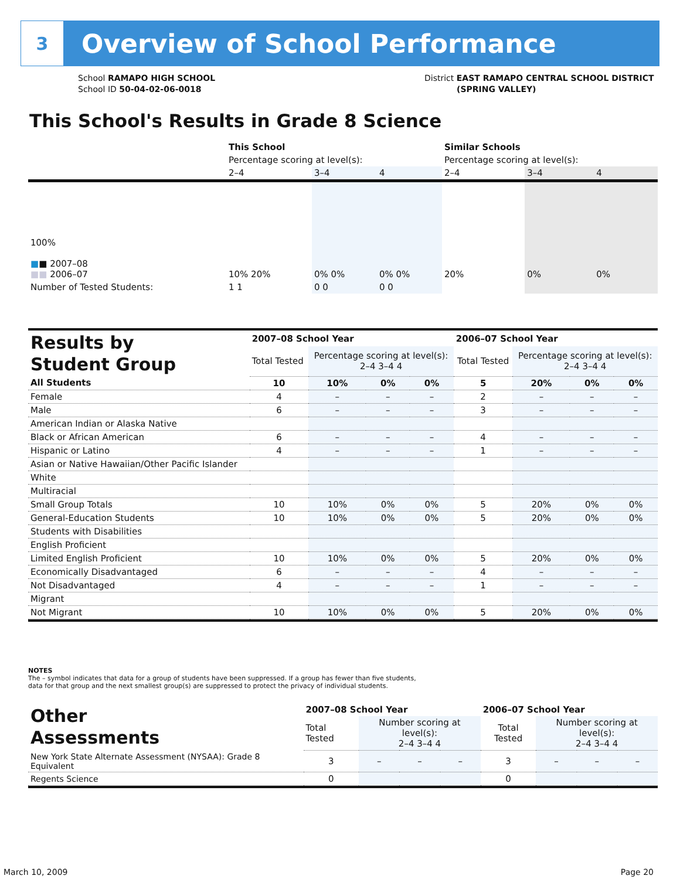3
Overview of School Performance
School RAMAPO HIGH SCHOOL
School ID 50-04-02-06-0018
District EAST RAMAPO CENTRAL SCHOOL DISTRICT
(SPRING VALLEY)
This School's Results in Grade 8 Science
| | This School | | | Similar Schools | | |
| | Percentage scoring at level(s): | | | Percentage scoring at level(s): | | |
| | 2–4 | 3–4 | 4 | 2–4 | 3–4 | 4 |
| 100% ■ ■ 2007–08 ■■ 2006–07 | 10% 20% | 0% 0% | 0% 0% | 20% | 0% | 0% |
| Number of Tested Students: | 1 1 | 0 0 | 0 0 | | | |
| Results by Student Group | 2007–08 School Year | | | | 2006–07 School Year | | | |
| | Total Tested | Percentage scoring at level(s): 2–4 3–4 4 | | | Total Tested | Percentage scoring at level(s): 2–4 3–4 4 | | |
| All Students | 10 | 10% | 0% | 0% | 5 | 20% | 0% | 0% |
| Female | 4 | – | – | – | 2 | – | – | – |
| Male | 6 | – | – | – | 3 | – | – | – |
| American Indian or Alaska Native | | | | | | | | |
| Black or African American | 6 | – | – | – | 4 | – | – | – |
| Hispanic or Latino | 4 | – | – | – | 1 | – | – | – |
| Asian or Native Hawaiian/Other Pacific Islander | | | | | | | | |
| White | | | | | | | | |
| Multiracial | | | | | | | | |
| Small Group Totals | 10 | 10% | 0% | 0% | 5 | 20% | 0% | 0% |
| General-Education Students | 10 | 10% | 0% | 0% | 5 | 20% | 0% | 0% |
| Students with Disabilities | | | | | | | | |
| English Proficient | | | | | | | | |
| Limited English Proficient | 10 | 10% | 0% | 0% | 5 | 20% | 0% | 0% |
| Economically Disadvantaged | 6 | – | – | – | 4 | – | – | – |
| Not Disadvantaged | 4 | – | – | – | 1 | – | – | – |
| Migrant | | | | | | | | |
| Not Migrant | 10 | 10% | 0% | 0% | 5 | 20% | 0% | 0% |
NOTES
The – symbol indicates that data for a group of students have been suppressed. If a group has fewer than five students,
data for that group and the next smallest group(s) are suppressed to protect the privacy of individual students.
| Other Assessments | 2007–08 School Year | | | | 2006–07 School Year | | | |
| | Total Tested | Number scoring at level(s): 2–4 3–4 4 | | | Total Tested | Number scoring at level(s): 2–4 3–4 4 | | |
| New York State Alternate Assessment (NYSAA): Grade 8 Equivalent | 3 | – | – | – | 3 | – | – | – |
| Regents Science | 0 | | | | 0 | | | |
March 10, 2009 Page 20